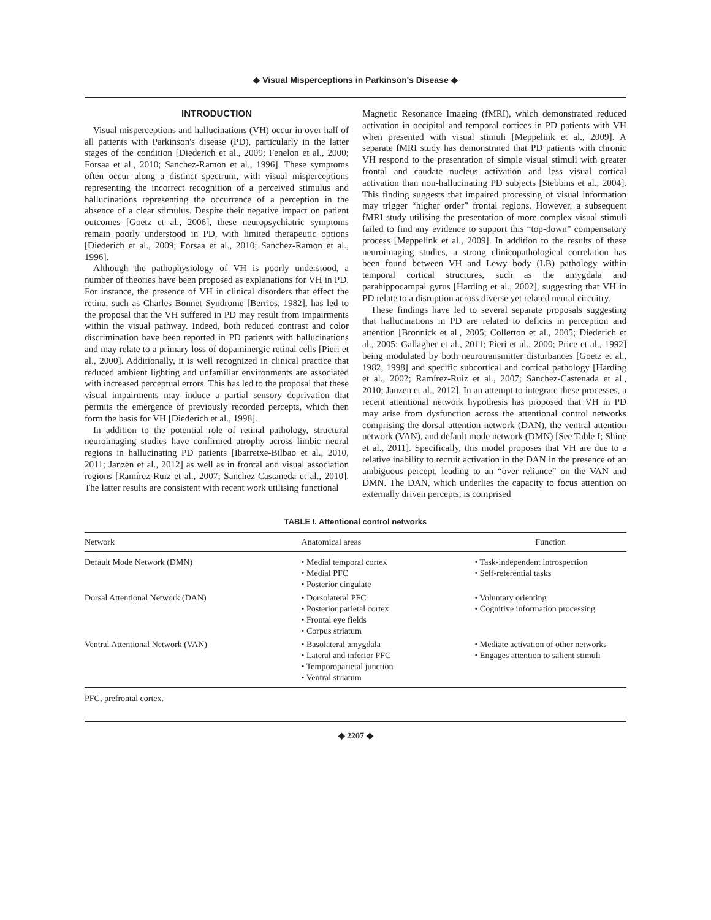◆ Visual Misperceptions in Parkinson's Disease ◆
INTRODUCTION
Visual misperceptions and hallucinations (VH) occur in over half of all patients with Parkinson's disease (PD), particularly in the latter stages of the condition [Diederich et al., 2009; Fenelon et al., 2000; Forsaa et al., 2010; Sanchez-Ramon et al., 1996]. These symptoms often occur along a distinct spectrum, with visual misperceptions representing the incorrect recognition of a perceived stimulus and hallucinations representing the occurrence of a perception in the absence of a clear stimulus. Despite their negative impact on patient outcomes [Goetz et al., 2006], these neuropsychiatric symptoms remain poorly understood in PD, with limited therapeutic options [Diederich et al., 2009; Forsaa et al., 2010; Sanchez-Ramon et al., 1996].
Although the pathophysiology of VH is poorly understood, a number of theories have been proposed as explanations for VH in PD. For instance, the presence of VH in clinical disorders that effect the retina, such as Charles Bonnet Syndrome [Berrios, 1982], has led to the proposal that the VH suffered in PD may result from impairments within the visual pathway. Indeed, both reduced contrast and color discrimination have been reported in PD patients with hallucinations and may relate to a primary loss of dopaminergic retinal cells [Pieri et al., 2000]. Additionally, it is well recognized in clinical practice that reduced ambient lighting and unfamiliar environments are associated with increased perceptual errors. This has led to the proposal that these visual impairments may induce a partial sensory deprivation that permits the emergence of previously recorded percepts, which then form the basis for VH [Diederich et al., 1998].
In addition to the potential role of retinal pathology, structural neuroimaging studies have confirmed atrophy across limbic neural regions in hallucinating PD patients [Ibarretxe-Bilbao et al., 2010, 2011; Janzen et al., 2012] as well as in frontal and visual association regions [Ramírez-Ruiz et al., 2007; Sanchez-Castaneda et al., 2010]. The latter results are consistent with recent work utilising functional
Magnetic Resonance Imaging (fMRI), which demonstrated reduced activation in occipital and temporal cortices in PD patients with VH when presented with visual stimuli [Meppelink et al., 2009]. A separate fMRI study has demonstrated that PD patients with chronic VH respond to the presentation of simple visual stimuli with greater frontal and caudate nucleus activation and less visual cortical activation than non-hallucinating PD subjects [Stebbins et al., 2004]. This finding suggests that impaired processing of visual information may trigger “higher order” frontal regions. However, a subsequent fMRI study utilising the presentation of more complex visual stimuli failed to find any evidence to support this “top-down” compensatory process [Meppelink et al., 2009]. In addition to the results of these neuroimaging studies, a strong clinicopathological correlation has been found between VH and Lewy body (LB) pathology within temporal cortical structures, such as the amygdala and parahippocampal gyrus [Harding et al., 2002], suggesting that VH in PD relate to a disruption across diverse yet related neural circuitry.
These findings have led to several separate proposals suggesting that hallucinations in PD are related to deficits in perception and attention [Bronnick et al., 2005; Collerton et al., 2005; Diederich et al., 2005; Gallagher et al., 2011; Pieri et al., 2000; Price et al., 1992] being modulated by both neurotransmitter disturbances [Goetz et al., 1982, 1998] and specific subcortical and cortical pathology [Harding et al., 2002; Ramírez-Ruiz et al., 2007; Sanchez-Castenada et al., 2010; Janzen et al., 2012]. In an attempt to integrate these processes, a recent attentional network hypothesis has proposed that VH in PD may arise from dysfunction across the attentional control networks comprising the dorsal attention network (DAN), the ventral attention network (VAN), and default mode network (DMN) [See Table I; Shine et al., 2011]. Specifically, this model proposes that VH are due to a relative inability to recruit activation in the DAN in the presence of an ambiguous percept, leading to an “over reliance” on the VAN and DMN. The DAN, which underlies the capacity to focus attention on externally driven percepts, is comprised
TABLE I. Attentional control networks
| Network | Anatomical areas | Function |
| --- | --- | --- |
| Default Mode Network (DMN) | • Medial temporal cortex • Medial PFC • Posterior cingulate | • Task-independent introspection • Self-referential tasks |
| Dorsal Attentional Network (DAN) | • Dorsolateral PFC • Posterior parietal cortex • Frontal eye fields • Corpus striatum | • Voluntary orienting • Cognitive information processing |
| Ventral Attentional Network (VAN) | • Basolateral amygdala • Lateral and inferior PFC • Temporoparietal junction • Ventral striatum | • Mediate activation of other networks • Engages attention to salient stimuli |
PFC, prefrontal cortex.
◆ 2207 ◆